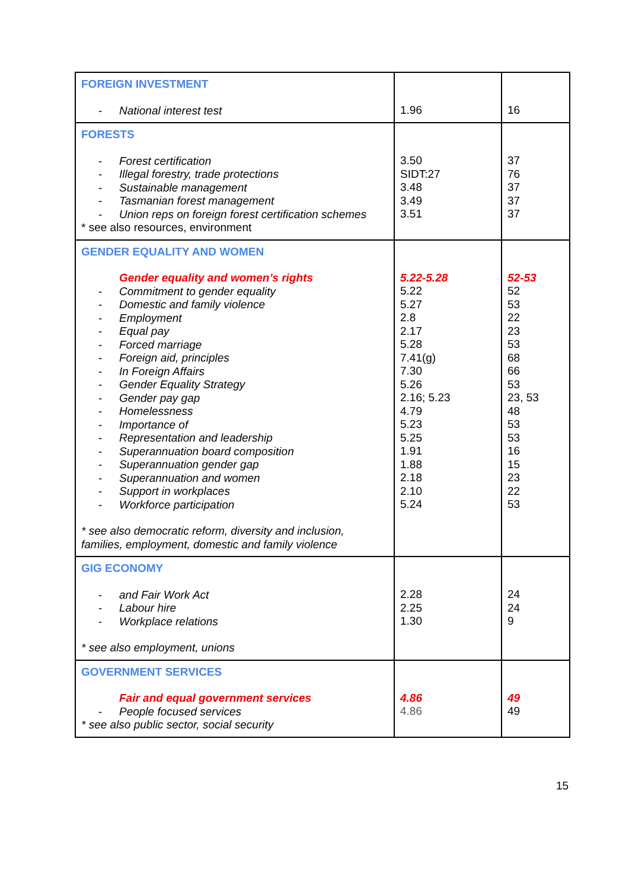| FOREIGN INVESTMENT - National interest test | 1.96 | 16 |
| FORESTS - Forest certification - Illegal forestry, trade protections - Sustainable management - Tasmanian forest management - Union reps on foreign forest certification schemes * see also resources, environment | 3.50 SIDT:27 3.48 3.49 3.51 | 37 76 37 37 37 |
| GENDER EQUALITY AND WOMEN Gender equality and women’s rights - Commitment to gender equality - Domestic and family violence - Employment - Equal pay - Forced marriage - Foreign aid, principles - In Foreign Affairs - Gender Equality Strategy - Gender pay gap - Homelessness - Importance of - Representation and leadership - Superannuation board composition - Superannuation gender gap - Superannuation and women - Support in workplaces - Workforce participation * see also democratic reform, diversity and inclusion, families, employment, domestic and family violence | 5.22-5.28 5.22 5.27 2.8 2.17 5.28 7.41(g) 7.30 5.26 2.16; 5.23 4.79 5.23 5.25 1.91 1.88 2.18 2.10 5.24 | 52-53 52 53 22 23 53 68 66 53 23, 53 48 53 53 16 15 23 22 53 |
| GIG ECONOMY - and Fair Work Act - Labour hire - Workplace relations * see also employment, unions | 2.28 2.25 1.30 | 24 24 9 |
| GOVERNMENT SERVICES Fair and equal government services - People focused services * see also public sector, social security | 4.86 4.86 | 49 49 |
15